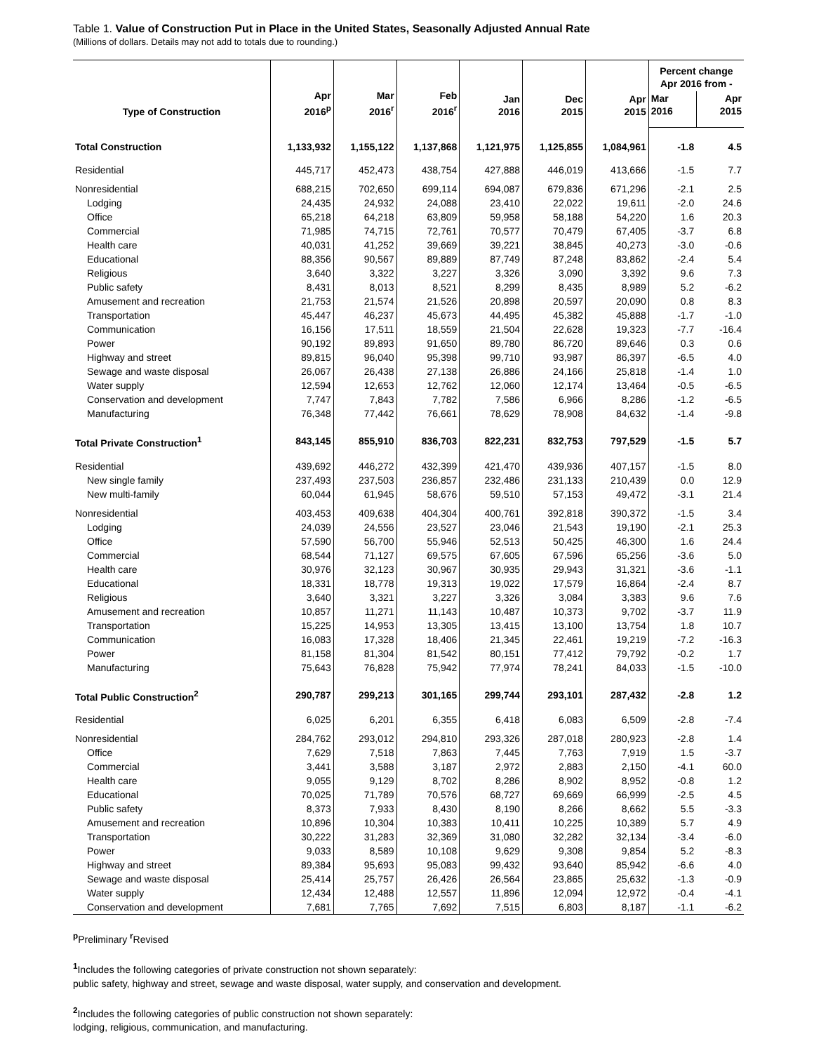Table 1. Value of Construction Put in Place in the United States, Seasonally Adjusted Annual Rate
(Millions of dollars. Details may not add to totals due to rounding.)
| Type of Construction | Apr 2016<sup>p</sup> | Mar 2016<sup>r</sup> | Feb 2016<sup>r</sup> | Jan 2016 | Dec 2015 | Apr 2015 | Percent change Apr 2016 from - | |
| --- | --- | --- | --- | --- | --- | --- | --- | --- |
| | | | | | | | Mar 2016 | Apr 2015 |
| Total Construction | 1,133,932 | 1,155,122 | 1,137,868 | 1,121,975 | 1,125,855 | 1,084,961 | -1.8 | 4.5 |
| Residential | 445,717 | 452,473 | 438,754 | 427,888 | 446,019 | 413,666 | -1.5 | 7.7 |
| Nonresidential | 688,215 | 702,650 | 699,114 | 694,087 | 679,836 | 671,296 | -2.1 | 2.5 |
| Lodging | 24,435 | 24,932 | 24,088 | 23,410 | 22,022 | 19,611 | -2.0 | 24.6 |
| Office | 65,218 | 64,218 | 63,809 | 59,958 | 58,188 | 54,220 | 1.6 | 20.3 |
| Commercial | 71,985 | 74,715 | 72,761 | 70,577 | 70,479 | 67,405 | -3.7 | 6.8 |
| Health care | 40,031 | 41,252 | 39,669 | 39,221 | 38,845 | 40,273 | -3.0 | -0.6 |
| Educational | 88,356 | 90,567 | 89,889 | 87,749 | 87,248 | 83,862 | -2.4 | 5.4 |
| Religious | 3,640 | 3,322 | 3,227 | 3,326 | 3,090 | 3,392 | 9.6 | 7.3 |
| Public safety | 8,431 | 8,013 | 8,521 | 8,299 | 8,435 | 8,989 | 5.2 | -6.2 |
| Amusement and recreation | 21,753 | 21,574 | 21,526 | 20,898 | 20,597 | 20,090 | 0.8 | 8.3 |
| Transportation | 45,447 | 46,237 | 45,673 | 44,495 | 45,382 | 45,888 | -1.7 | -1.0 |
| Communication | 16,156 | 17,511 | 18,559 | 21,504 | 22,628 | 19,323 | -7.7 | -16.4 |
| Power | 90,192 | 89,893 | 91,650 | 89,780 | 86,720 | 89,646 | 0.3 | 0.6 |
| Highway and street | 89,815 | 96,040 | 95,398 | 99,710 | 93,987 | 86,397 | -6.5 | 4.0 |
| Sewage and waste disposal | 26,067 | 26,438 | 27,138 | 26,886 | 24,166 | 25,818 | -1.4 | 1.0 |
| Water supply | 12,594 | 12,653 | 12,762 | 12,060 | 12,174 | 13,464 | -0.5 | -6.5 |
| Conservation and development | 7,747 | 7,843 | 7,782 | 7,586 | 6,966 | 8,286 | -1.2 | -6.5 |
| Manufacturing | 76,348 | 77,442 | 76,661 | 78,629 | 78,908 | 84,632 | -1.4 | -9.8 |
| Total Private Construction<sup>1</sup> | 843,145 | 855,910 | 836,703 | 822,231 | 832,753 | 797,529 | -1.5 | 5.7 |
| Residential | 439,692 | 446,272 | 432,399 | 421,470 | 439,936 | 407,157 | -1.5 | 8.0 |
| New single family | 237,493 | 237,503 | 236,857 | 232,486 | 231,133 | 210,439 | 0.0 | 12.9 |
| New multi-family | 60,044 | 61,945 | 58,676 | 59,510 | 57,153 | 49,472 | -3.1 | 21.4 |
| Nonresidential | 403,453 | 409,638 | 404,304 | 400,761 | 392,818 | 390,372 | -1.5 | 3.4 |
| Lodging | 24,039 | 24,556 | 23,527 | 23,046 | 21,543 | 19,190 | -2.1 | 25.3 |
| Office | 57,590 | 56,700 | 55,946 | 52,513 | 50,425 | 46,300 | 1.6 | 24.4 |
| Commercial | 68,544 | 71,127 | 69,575 | 67,605 | 67,596 | 65,256 | -3.6 | 5.0 |
| Health care | 30,976 | 32,123 | 30,967 | 30,935 | 29,943 | 31,321 | -3.6 | -1.1 |
| Educational | 18,331 | 18,778 | 19,313 | 19,022 | 17,579 | 16,864 | -2.4 | 8.7 |
| Religious | 3,640 | 3,321 | 3,227 | 3,326 | 3,084 | 3,383 | 9.6 | 7.6 |
| Amusement and recreation | 10,857 | 11,271 | 11,143 | 10,487 | 10,373 | 9,702 | -3.7 | 11.9 |
| Transportation | 15,225 | 14,953 | 13,305 | 13,415 | 13,100 | 13,754 | 1.8 | 10.7 |
| Communication | 16,083 | 17,328 | 18,406 | 21,345 | 22,461 | 19,219 | -7.2 | -16.3 |
| Power | 81,158 | 81,304 | 81,542 | 80,151 | 77,412 | 79,792 | -0.2 | 1.7 |
| Manufacturing | 75,643 | 76,828 | 75,942 | 77,974 | 78,241 | 84,033 | -1.5 | -10.0 |
| Total Public Construction<sup>2</sup> | 290,787 | 299,213 | 301,165 | 299,744 | 293,101 | 287,432 | -2.8 | 1.2 |
| Residential | 6,025 | 6,201 | 6,355 | 6,418 | 6,083 | 6,509 | -2.8 | -7.4 |
| Nonresidential | 284,762 | 293,012 | 294,810 | 293,326 | 287,018 | 280,923 | -2.8 | 1.4 |
| Office | 7,629 | 7,518 | 7,863 | 7,445 | 7,763 | 7,919 | 1.5 | -3.7 |
| Commercial | 3,441 | 3,588 | 3,187 | 2,972 | 2,883 | 2,150 | -4.1 | 60.0 |
| Health care | 9,055 | 9,129 | 8,702 | 8,286 | 8,902 | 8,952 | -0.8 | 1.2 |
| Educational | 70,025 | 71,789 | 70,576 | 68,727 | 69,669 | 66,999 | -2.5 | 4.5 |
| Public safety | 8,373 | 7,933 | 8,430 | 8,190 | 8,266 | 8,662 | 5.5 | -3.3 |
| Amusement and recreation | 10,896 | 10,304 | 10,383 | 10,411 | 10,225 | 10,389 | 5.7 | 4.9 |
| Transportation | 30,222 | 31,283 | 32,369 | 31,080 | 32,282 | 32,134 | -3.4 | -6.0 |
| Power | 9,033 | 8,589 | 10,108 | 9,629 | 9,308 | 9,854 | 5.2 | -8.3 |
| Highway and street | 89,384 | 95,693 | 95,083 | 99,432 | 93,640 | 85,942 | -6.6 | 4.0 |
| Sewage and waste disposal | 25,414 | 25,757 | 26,426 | 26,564 | 23,865 | 25,632 | -1.3 | -0.9 |
| Water supply | 12,434 | 12,488 | 12,557 | 11,896 | 12,094 | 12,972 | -0.4 | -4.1 |
| Conservation and development | 7,681 | 7,765 | 7,692 | 7,515 | 6,803 | 8,187 | -1.1 | -6.2 |
<sup>p</sup> Preliminary <sup>r</sup>Revised
<sup>1</sup> Includes the following categories of private construction not shown separately:
public safety, highway and street, sewage and waste disposal, water supply, and conservation and development.
<sup>2</sup> Includes the following categories of public construction not shown separately:
lodging, religious, communication, and manufacturing.